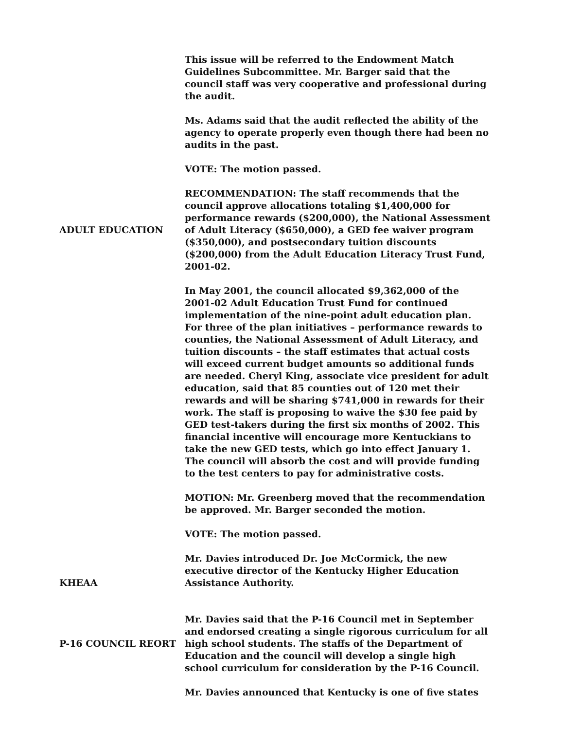This issue will be referred to the Endowment Match Guidelines Subcommittee. Mr. Barger said that the council staff was very cooperative and professional during the audit.
Ms. Adams said that the audit reflected the ability of the agency to operate properly even though there had been no audits in the past.
VOTE: The motion passed.
ADULT EDUCATION RECOMMENDATION: The staff recommends that the council approve allocations totaling $1,400,000 for performance rewards ($200,000), the National Assessment of Adult Literacy ($650,000), a GED fee waiver program ($350,000), and postsecondary tuition discounts ($200,000) from the Adult Education Literacy Trust Fund, 2001-02.
In May 2001, the council allocated $9,362,000 of the 2001-02 Adult Education Trust Fund for continued implementation of the nine-point adult education plan. For three of the plan initiatives – performance rewards to counties, the National Assessment of Adult Literacy, and tuition discounts – the staff estimates that actual costs will exceed current budget amounts so additional funds are needed. Cheryl King, associate vice president for adult education, said that 85 counties out of 120 met their rewards and will be sharing $741,000 in rewards for their work. The staff is proposing to waive the $30 fee paid by GED test-takers during the first six months of 2002. This financial incentive will encourage more Kentuckians to take the new GED tests, which go into effect January 1. The council will absorb the cost and will provide funding to the test centers to pay for administrative costs.
MOTION: Mr. Greenberg moved that the recommendation be approved. Mr. Barger seconded the motion.
VOTE: The motion passed.
KHEAA Mr. Davies introduced Dr. Joe McCormick, the new executive director of the Kentucky Higher Education Assistance Authority.
P-16 COUNCIL REORT Mr. Davies said that the P-16 Council met in September and endorsed creating a single rigorous curriculum for all high school students. The staffs of the Department of Education and the council will develop a single high school curriculum for consideration by the P-16 Council.
Mr. Davies announced that Kentucky is one of five states